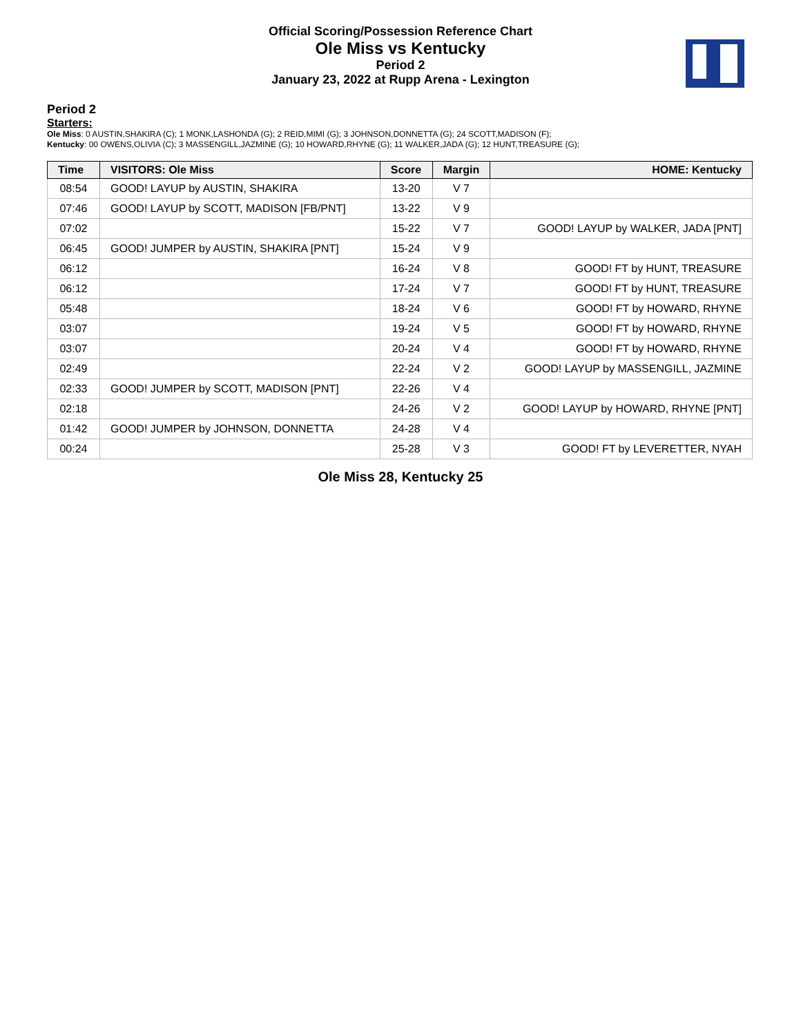Official Scoring/Possession Reference Chart
Ole Miss vs Kentucky
Period 2
January 23, 2022 at Rupp Arena - Lexington
Period 2
Starters:
Ole Miss: 0 AUSTIN,SHAKIRA (C); 1 MONK,LASHONDA (G); 2 REID,MIMI (G); 3 JOHNSON,DONNETTA (G); 24 SCOTT,MADISON (F);
Kentucky: 00 OWENS,OLIVIA (C); 3 MASSENGILL,JAZMINE (G); 10 HOWARD,RHYNE (G); 11 WALKER,JADA (G); 12 HUNT,TREASURE (G);
| Time | VISITORS: Ole Miss | Score | Margin | HOME: Kentucky |
| --- | --- | --- | --- | --- |
| 08:54 | GOOD! LAYUP by AUSTIN, SHAKIRA | 13-20 | V 7 | |
| 07:46 | GOOD! LAYUP by SCOTT, MADISON [FB/PNT] | 13-22 | V 9 | |
| 07:02 | | 15-22 | V 7 | GOOD! LAYUP by WALKER, JADA [PNT] |
| 06:45 | GOOD! JUMPER by AUSTIN, SHAKIRA [PNT] | 15-24 | V 9 | |
| 06:12 | | 16-24 | V 8 | GOOD! FT by HUNT, TREASURE |
| 06:12 | | 17-24 | V 7 | GOOD! FT by HUNT, TREASURE |
| 05:48 | | 18-24 | V 6 | GOOD! FT by HOWARD, RHYNE |
| 03:07 | | 19-24 | V 5 | GOOD! FT by HOWARD, RHYNE |
| 03:07 | | 20-24 | V 4 | GOOD! FT by HOWARD, RHYNE |
| 02:49 | | 22-24 | V 2 | GOOD! LAYUP by MASSENGILL, JAZMINE |
| 02:33 | GOOD! JUMPER by SCOTT, MADISON [PNT] | 22-26 | V 4 | |
| 02:18 | | 24-26 | V 2 | GOOD! LAYUP by HOWARD, RHYNE [PNT] |
| 01:42 | GOOD! JUMPER by JOHNSON, DONNETTA | 24-28 | V 4 | |
| 00:24 | | 25-28 | V 3 | GOOD! FT by LEVERETTER, NYAH |
Ole Miss 28, Kentucky 25